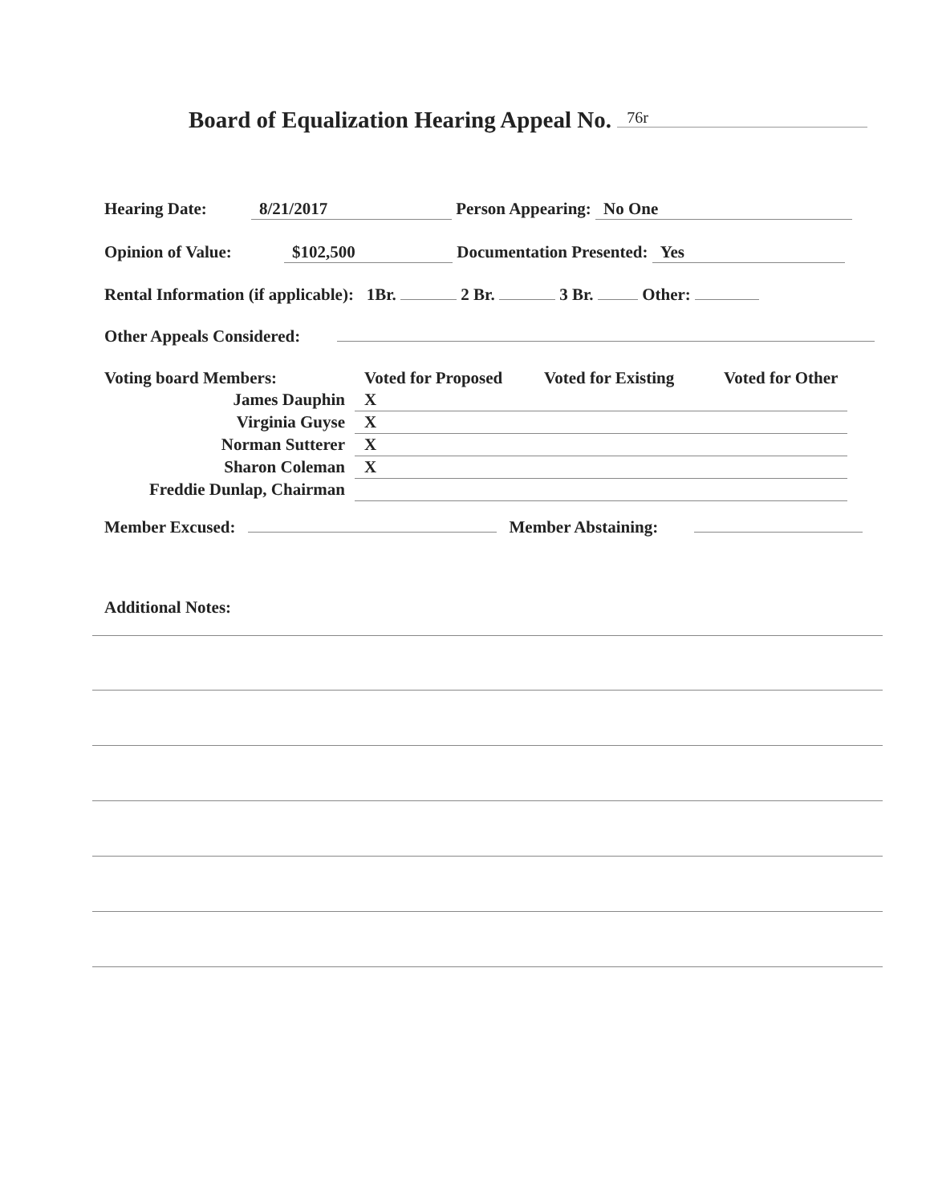Board of Equalization Hearing Appeal No. 76r
Hearing Date: 8/21/2017 Person Appearing: No One
Opinion of Value: $102,500 Documentation Presented: Yes
Rental Information (if applicable): 1Br. 2 Br. 3 Br. Other:
Other Appeals Considered:
| Voting board Members: | Voted for Proposed | Voted for Existing | Voted for Other |
| --- | --- | --- | --- |
| James Dauphin | X | | |
| Virginia Guyse | X | | |
| Norman Sutterer | X | | |
| Sharon Coleman | X | | |
| Freddie Dunlap, Chairman | | | |
Member Excused: Member Abstaining:
Additional Notes: